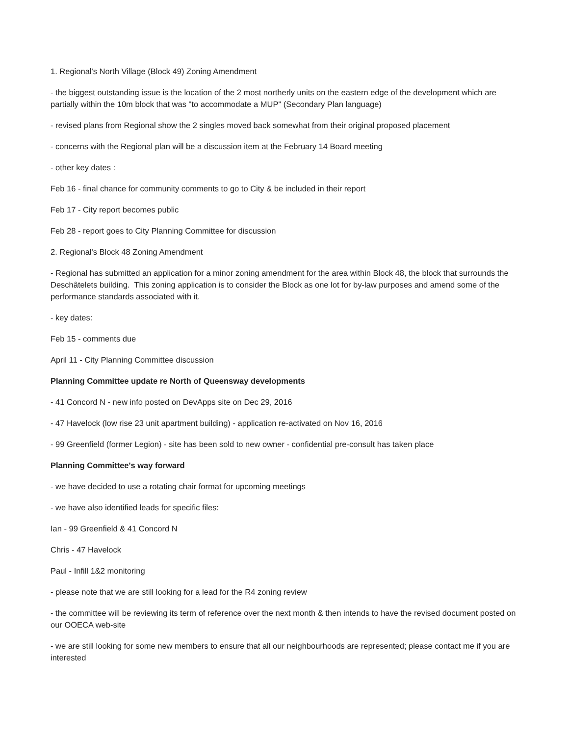1. Regional's North Village (Block 49) Zoning Amendment
- the biggest outstanding issue is the location of the 2 most northerly units on the eastern edge of the development which are partially within the 10m block that was "to accommodate a MUP" (Secondary Plan language)
- revised plans from Regional show the 2 singles moved back somewhat from their original proposed placement
- concerns with the Regional plan will be a discussion item at the February 14 Board meeting
- other key dates :
Feb 16 - final chance for community comments to go to City & be included in their report
Feb 17 - City report becomes public
Feb 28 - report goes to City Planning Committee for discussion
2. Regional's Block 48 Zoning Amendment
- Regional has submitted an application for a minor zoning amendment for the area within Block 48, the block that surrounds the Deschâtelets building. This zoning application is to consider the Block as one lot for by-law purposes and amend some of the performance standards associated with it.
- key dates:
Feb 15 - comments due
April 11 - City Planning Committee discussion
Planning Committee update re North of Queensway developments
- 41 Concord N - new info posted on DevApps site on Dec 29, 2016
- 47 Havelock (low rise 23 unit apartment building) - application re-activated on Nov 16, 2016
- 99 Greenfield (former Legion) - site has been sold to new owner - confidential pre-consult has taken place
Planning Committee's way forward
- we have decided to use a rotating chair format for upcoming meetings
- we have also identified leads for specific files:
Ian - 99 Greenfield & 41 Concord N
Chris - 47 Havelock
Paul - Infill 1&2 monitoring
- please note that we are still looking for a lead for the R4 zoning review
- the committee will be reviewing its term of reference over the next month & then intends to have the revised document posted on our OOECA web-site
- we are still looking for some new members to ensure that all our neighbourhoods are represented; please contact me if you are interested